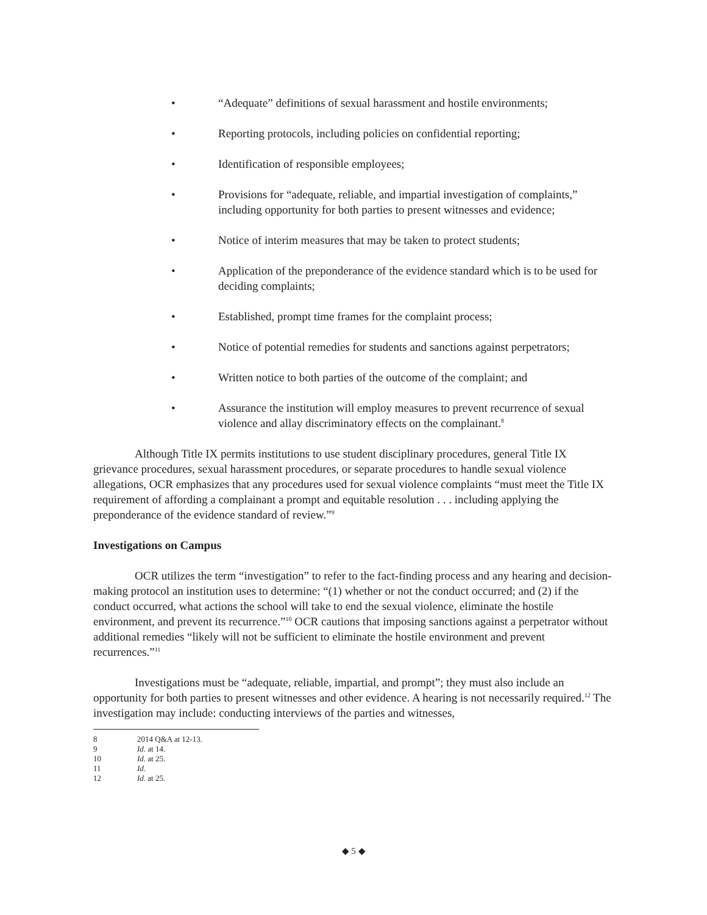• “Adequate” definitions of sexual harassment and hostile environments;
• Reporting protocols, including policies on confidential reporting;
• Identification of responsible employees;
• Provisions for “adequate, reliable, and impartial investigation of complaints,” including opportunity for both parties to present witnesses and evidence;
• Notice of interim measures that may be taken to protect students;
• Application of the preponderance of the evidence standard which is to be used for deciding complaints;
• Established, prompt time frames for the complaint process;
• Notice of potential remedies for students and sanctions against perpetrators;
• Written notice to both parties of the outcome of the complaint; and
• Assurance the institution will employ measures to prevent recurrence of sexual violence and allay discriminatory effects on the complainant.<sup>8</sup>
Although Title IX permits institutions to use student disciplinary procedures, general Title IX grievance procedures, sexual harassment procedures, or separate procedures to handle sexual violence allegations, OCR emphasizes that any procedures used for sexual violence complaints “must meet the Title IX requirement of affording a complainant a prompt and equitable resolution . . . including applying the preponderance of the evidence standard of review.”<sup>9</sup>
Investigations on Campus
OCR utilizes the term “investigation” to refer to the fact-finding process and any hearing and decision-making protocol an institution uses to determine: “(1) whether or not the conduct occurred; and (2) if the conduct occurred, what actions the school will take to end the sexual violence, eliminate the hostile environment, and prevent its recurrence.”<sup>10</sup> OCR cautions that imposing sanctions against a perpetrator without additional remedies “likely will not be sufficient to eliminate the hostile environment and prevent recurrences.”<sup>11</sup>
Investigations must be “adequate, reliable, impartial, and prompt”; they must also include an opportunity for both parties to present witnesses and other evidence. A hearing is not necessarily required.<sup>12</sup> The investigation may include: conducting interviews of the parties and witnesses,
8 2014 Q&A at 12-13.
9 Id. at 14.
10 Id. at 25.
11 Id.
12 Id. at 25.
◆ 5 ◆